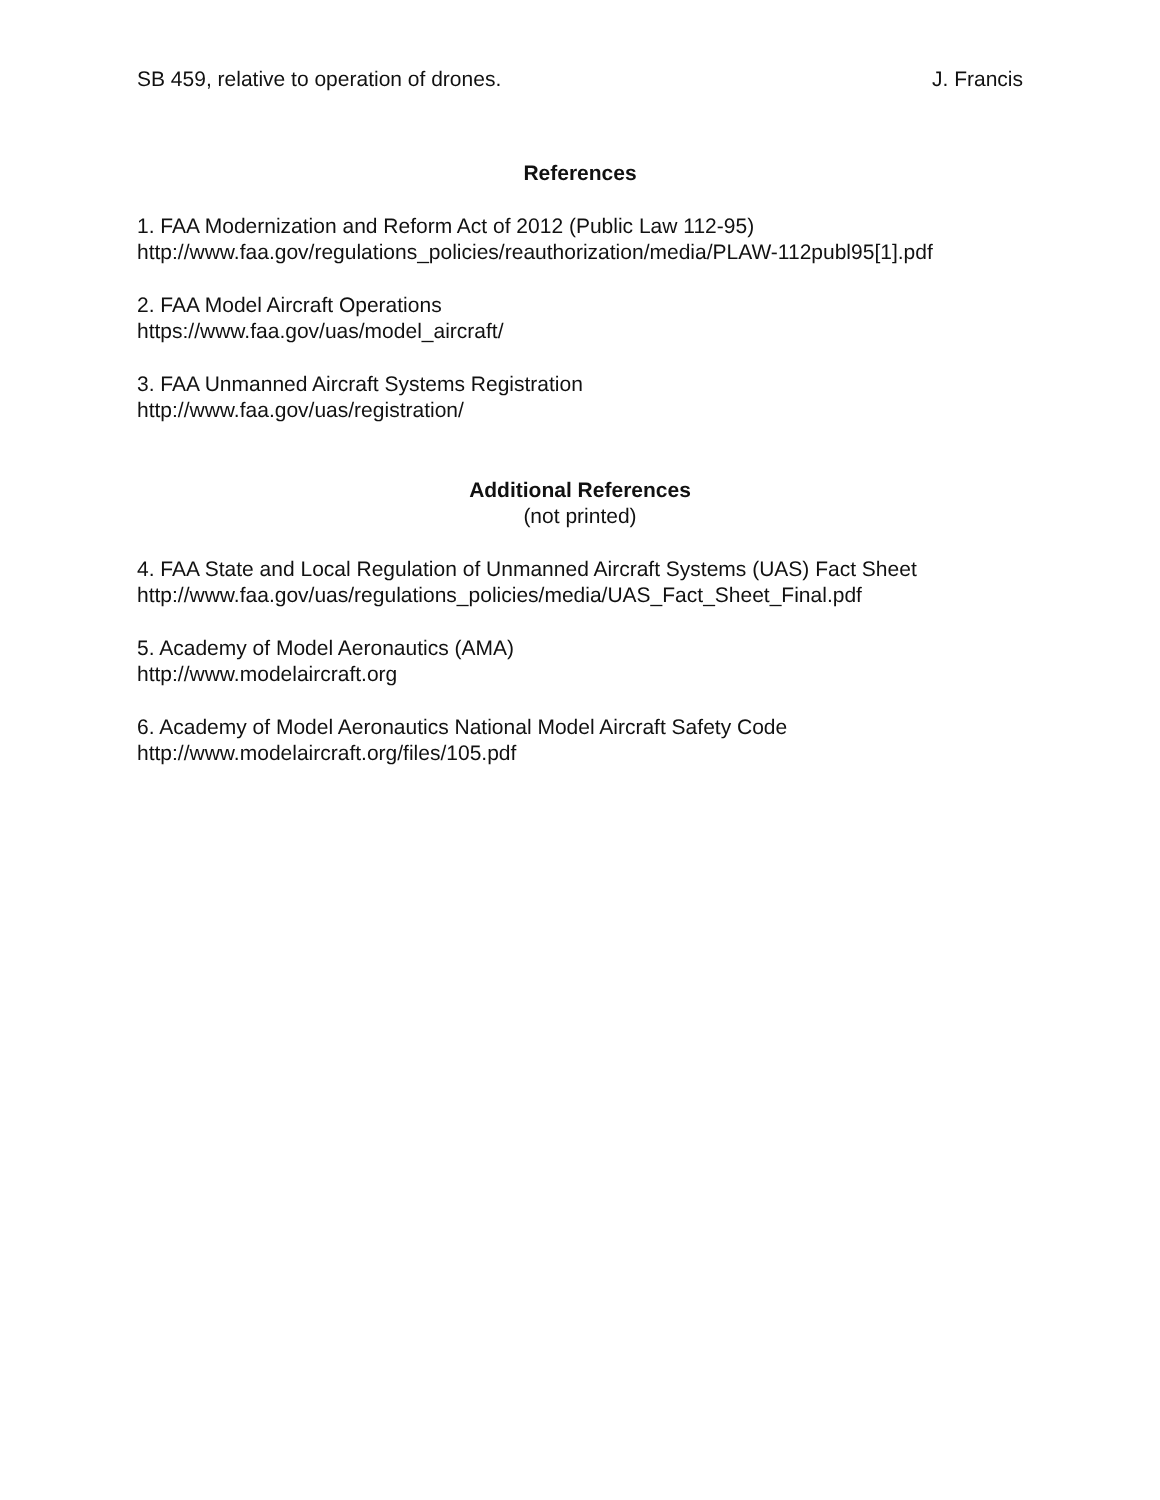SB 459, relative to operation of drones. J. Francis
References
1. FAA Modernization and Reform Act of 2012 (Public Law 112-95)
http://www.faa.gov/regulations_policies/reauthorization/media/PLAW-112publ95[1].pdf
2. FAA Model Aircraft Operations
https://www.faa.gov/uas/model_aircraft/
3. FAA Unmanned Aircraft Systems Registration
http://www.faa.gov/uas/registration/
Additional References
(not printed)
4. FAA State and Local Regulation of Unmanned Aircraft Systems (UAS) Fact Sheet
http://www.faa.gov/uas/regulations_policies/media/UAS_Fact_Sheet_Final.pdf
5. Academy of Model Aeronautics (AMA)
http://www.modelaircraft.org
6. Academy of Model Aeronautics National Model Aircraft Safety Code
http://www.modelaircraft.org/files/105.pdf